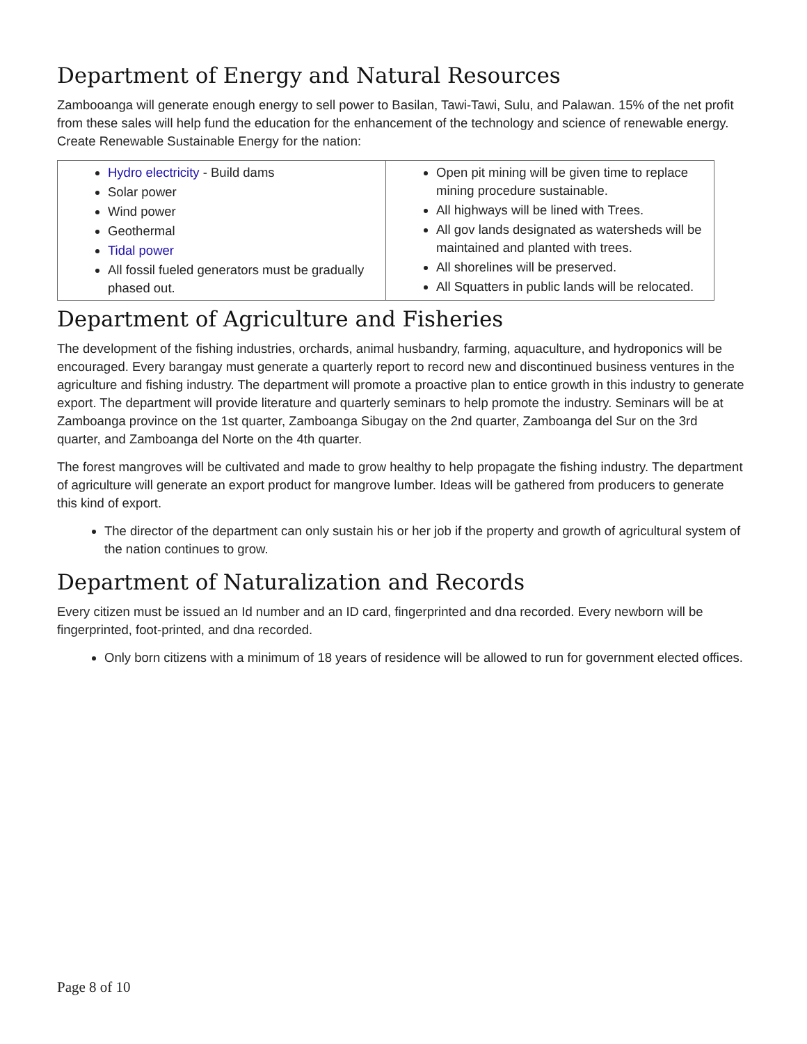Department of Energy and Natural Resources
Zambooanga will generate enough energy to sell power to Basilan, Tawi-Tawi, Sulu, and Palawan. 15% of the net profit from these sales will help fund the education for the enhancement of the technology and science of renewable energy. Create Renewable Sustainable Energy for the nation:
| Hydro electricity - Build dams Solar power Wind power Geothermal Tidal power All fossil fueled generators must be gradually phased out. | Open pit mining will be given time to replace mining procedure sustainable. All highways will be lined with Trees. All gov lands designated as watersheds will be maintained and planted with trees. All shorelines will be preserved. All Squatters in public lands will be relocated. |
Department of Agriculture and Fisheries
The development of the fishing industries, orchards, animal husbandry, farming, aquaculture, and hydroponics will be encouraged. Every barangay must generate a quarterly report to record new and discontinued business ventures in the agriculture and fishing industry. The department will promote a proactive plan to entice growth in this industry to generate export. The department will provide literature and quarterly seminars to help promote the industry. Seminars will be at Zamboanga province on the 1st quarter, Zamboanga Sibugay on the 2nd quarter, Zamboanga del Sur on the 3rd quarter, and Zamboanga del Norte on the 4th quarter.
The forest mangroves will be cultivated and made to grow healthy to help propagate the fishing industry. The department of agriculture will generate an export product for mangrove lumber. Ideas will be gathered from producers to generate this kind of export.
The director of the department can only sustain his or her job if the property and growth of agricultural system of the nation continues to grow.
Department of Naturalization and Records
Every citizen must be issued an Id number and an ID card, fingerprinted and dna recorded. Every newborn will be fingerprinted, foot-printed, and dna recorded.
Only born citizens with a minimum of 18 years of residence will be allowed to run for government elected offices.
Page 8 of 10